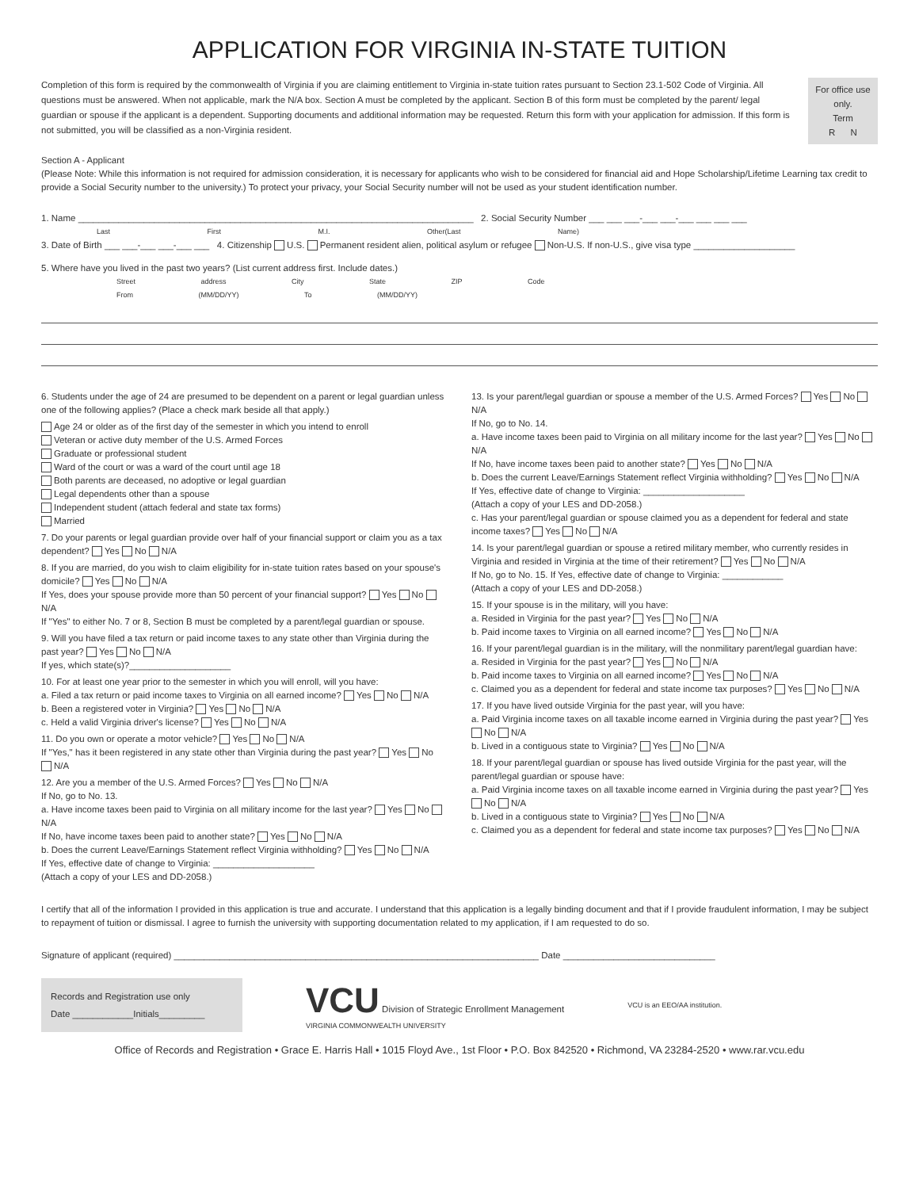APPLICATION FOR VIRGINIA IN-STATE TUITION
Completion of this form is required by the commonwealth of Virginia if you are claiming entitlement to Virginia in-state tuition rates pursuant to Section 23.1-502 Code of Virginia. All questions must be answered. When not applicable, mark the N/A box. Section A must be completed by the applicant. Section B of this form must be completed by the parent/ legal guardian or spouse if the applicant is a dependent. Supporting documents and additional information may be requested. Return this form with your application for admission. If this form is not submitted, you will be classified as a non-Virginia resident.
For office use only.
Term
R N
Section A - Applicant
(Please Note: While this information is not required for admission consideration, it is necessary for applicants who wish to be considered for financial aid and Hope Scholarship/Lifetime Learning tax credit to provide a Social Security number to the university.) To protect your privacy, your Social Security number will not be used as your student identification number.
1. Name ______________________________________________________________________________ 2. Social Security Number ___ ___ ___-___ ___-___ ___ ___ ___
Last First M.I. Other(Last Name)
3. Date of Birth ___ ___-___ ___-___ ___ 4. Citizenship U.S. Permanent resident alien, political asylum or refugee Non-U.S. If non-U.S., give visa type ____________________
5. Where have you lived in the past two years? (List current address first. Include dates.)
Street address City State ZIP Code From (MM/DD/YY) To (MM/DD/YY)
6. Students under the age of 24 are presumed to be dependent on a parent or legal guardian unless one of the following applies? (Place a check mark beside all that apply.)
Age 24 or older as of the first day of the semester in which you intend to enroll
Veteran or active duty member of the U.S. Armed Forces
Graduate or professional student
Ward of the court or was a ward of the court until age 18
Both parents are deceased, no adoptive or legal guardian
Legal dependents other than a spouse
Independent student (attach federal and state tax forms)
Married
7. Do your parents or legal guardian provide over half of your financial support or claim you as a tax dependent? Yes No N/A
8. If you are married, do you wish to claim eligibility for in-state tuition rates based on your spouse's domicile? Yes No N/A
If Yes, does your spouse provide more than 50 percent of your financial support? Yes No N/A
If "Yes" to either No. 7 or 8, Section B must be completed by a parent/legal guardian or spouse.
9. Will you have filed a tax return or paid income taxes to any state other than Virginia during the past year? Yes No N/A
If yes, which state(s)?____________________
10. For at least one year prior to the semester in which you will enroll, will you have:
a. Filed a tax return or paid income taxes to Virginia on all earned income? Yes No N/A
b. Been a registered voter in Virginia? Yes No N/A
c. Held a valid Virginia driver's license? Yes No N/A
11. Do you own or operate a motor vehicle? Yes No N/A
If "Yes," has it been registered in any state other than Virginia during the past year? Yes No N/A
12. Are you a member of the U.S. Armed Forces? Yes No N/A
If No, go to No. 13.
a. Have income taxes been paid to Virginia on all military income for the last year? Yes No N/A
If No, have income taxes been paid to another state? Yes No N/A
b. Does the current Leave/Earnings Statement reflect Virginia withholding? Yes No N/A
If Yes, effective date of change to Virginia: ____________________
(Attach a copy of your LES and DD-2058.)
13. Is your parent/legal guardian or spouse a member of the U.S. Armed Forces? Yes No N/A
If No, go to No. 14.
a. Have income taxes been paid to Virginia on all military income for the last year? Yes No N/A
If No, have income taxes been paid to another state? Yes No N/A
b. Does the current Leave/Earnings Statement reflect Virginia withholding? Yes No N/A
If Yes, effective date of change to Virginia: ____________________
(Attach a copy of your LES and DD-2058.)
c. Has your parent/legal guardian or spouse claimed you as a dependent for federal and state income taxes? Yes No N/A
14. Is your parent/legal guardian or spouse a retired military member, who currently resides in Virginia and resided in Virginia at the time of their retirement? Yes No N/A
If No, go to No. 15. If Yes, effective date of change to Virginia: ____________
(Attach a copy of your LES and DD-2058.)
15. If your spouse is in the military, will you have:
a. Resided in Virginia for the past year? Yes No N/A
b. Paid income taxes to Virginia on all earned income? Yes No N/A
16. If your parent/legal guardian is in the military, will the nonmilitary parent/legal guardian have:
a. Resided in Virginia for the past year? Yes No N/A
b. Paid income taxes to Virginia on all earned income? Yes No N/A
c. Claimed you as a dependent for federal and state income tax purposes? Yes No N/A
17. If you have lived outside Virginia for the past year, will you have:
a. Paid Virginia income taxes on all taxable income earned in Virginia during the past year? Yes No N/A
b. Lived in a contiguous state to Virginia? Yes No N/A
18. If your parent/legal guardian or spouse has lived outside Virginia for the past year, will the parent/legal guardian or spouse have:
a. Paid Virginia income taxes on all taxable income earned in Virginia during the past year? Yes No N/A
b. Lived in a contiguous state to Virginia? Yes No N/A
c. Claimed you as a dependent for federal and state income tax purposes? Yes No N/A
I certify that all of the information I provided in this application is true and accurate. I understand that this application is a legally binding document and that if I provide fraudulent information, I may be subject to repayment of tuition or dismissal. I agree to furnish the university with supporting documentation related to my application, if I am requested to do so.
Signature of applicant (required) ________________________________________________________________________ Date ______________________________
Records and Registration use only
Date ____________Initials_________
VCU Division of Strategic Enrollment Management
VIRGINIA COMMONWEALTH UNIVERSITY
VCU is an EEO/AA institution.
Office of Records and Registration • Grace E. Harris Hall • 1015 Floyd Ave., 1st Floor • P.O. Box 842520 • Richmond, VA 23284-2520 • www.rar.vcu.edu